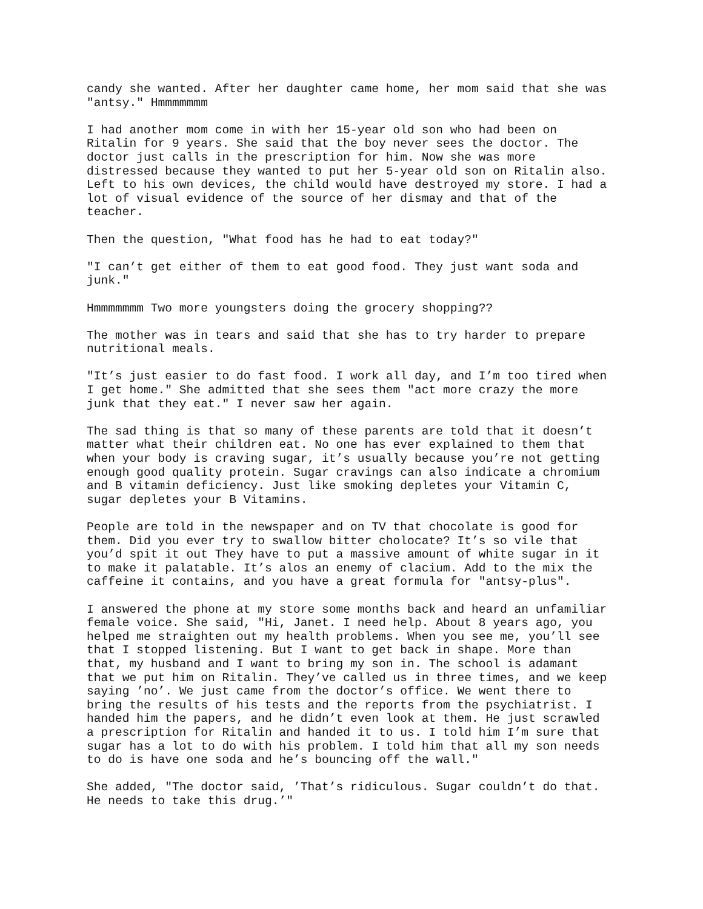candy she wanted. After her daughter came home, her mom said that she was "antsy." Hmmmmmmm
I had another mom come in with her 15-year old son who had been on Ritalin for 9 years. She said that the boy never sees the doctor. The doctor just calls in the prescription for him. Now she was more distressed because they wanted to put her 5-year old son on Ritalin also. Left to his own devices, the child would have destroyed my store. I had a lot of visual evidence of the source of her dismay and that of the teacher.
Then the question, "What food has he had to eat today?"
"I can’t get either of them to eat good food. They just want soda and junk."
Hmmmmmmm Two more youngsters doing the grocery shopping??
The mother was in tears and said that she has to try harder to prepare nutritional meals.
"It’s just easier to do fast food. I work all day, and I’m too tired when I get home." She admitted that she sees them "act more crazy the more junk that they eat." I never saw her again.
The sad thing is that so many of these parents are told that it doesn’t matter what their children eat. No one has ever explained to them that when your body is craving sugar, it’s usually because you’re not getting enough good quality protein. Sugar cravings can also indicate a chromium and B vitamin deficiency. Just like smoking depletes your Vitamin C, sugar depletes your B Vitamins.
People are told in the newspaper and on TV that chocolate is good for them. Did you ever try to swallow bitter cholocate? It’s so vile that you’d spit it out They have to put a massive amount of white sugar in it to make it palatable. It’s alos an enemy of clacium. Add to the mix the caffeine it contains, and you have a great formula for "antsy-plus".
I answered the phone at my store some months back and heard an unfamiliar female voice. She said, "Hi, Janet. I need help. About 8 years ago, you helped me straighten out my health problems. When you see me, you’ll see that I stopped listening. But I want to get back in shape. More than that, my husband and I want to bring my son in. The school is adamant that we put him on Ritalin. They’ve called us in three times, and we keep saying ’no’. We just came from the doctor’s office. We went there to bring the results of his tests and the reports from the psychiatrist. I handed him the papers, and he didn’t even look at them. He just scrawled a prescription for Ritalin and handed it to us. I told him I’m sure that sugar has a lot to do with his problem. I told him that all my son needs to do is have one soda and he’s bouncing off the wall."
She added, "The doctor said, ’That’s ridiculous. Sugar couldn’t do that. He needs to take this drug.’"